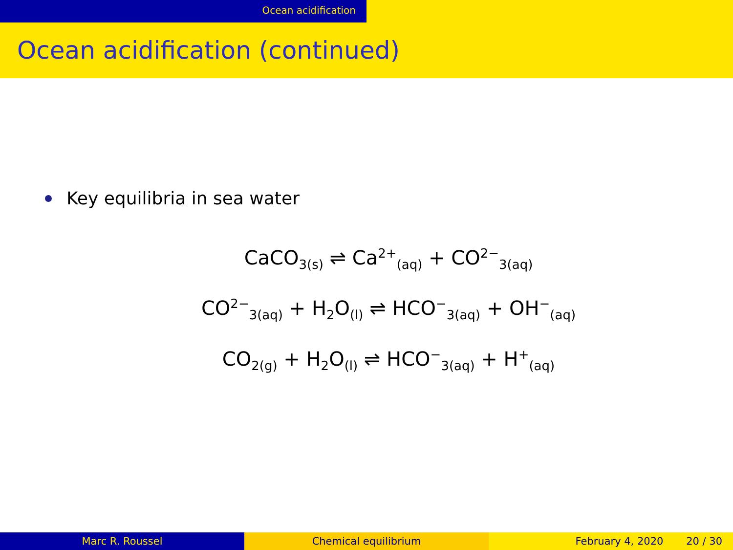Ocean acidification
Ocean acidification (continued)
Key equilibria in sea water
CaCO<sub>3(s)</sub> ⇌ Ca<sup>2+</sup><sub>(aq)</sub> + CO<sup>2−</sup><sub>3(aq)</sub>
CO<sup>2−</sup><sub>3(aq)</sub> + H<sub>2</sub>O<sub>(l)</sub> ⇌ HCO<sup>−</sup><sub>3(aq)</sub> + OH<sup>−</sup><sub>(aq)</sub>
CO<sub>2(g)</sub> + H<sub>2</sub>O<sub>(l)</sub> ⇌ HCO<sup>−</sup><sub>3(aq)</sub> + H<sup>+</sup><sub>(aq)</sub>
Marc R. Roussel Chemical equilibrium February 4, 2020 20 / 30